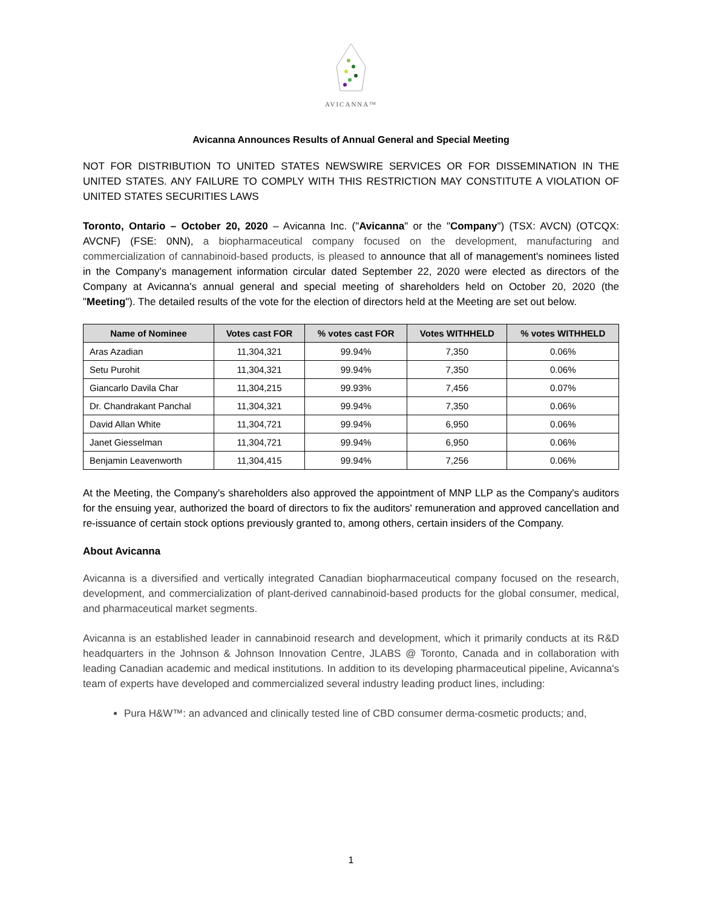AVICANNA™
Avicanna Announces Results of Annual General and Special Meeting
NOT FOR DISTRIBUTION TO UNITED STATES NEWSWIRE SERVICES OR FOR DISSEMINATION IN THE UNITED STATES. ANY FAILURE TO COMPLY WITH THIS RESTRICTION MAY CONSTITUTE A VIOLATION OF UNITED STATES SECURITIES LAWS
Toronto, Ontario – October 20, 2020 – Avicanna Inc. ("Avicanna" or the "Company") (TSX: AVCN) (OTCQX: AVCNF) (FSE: 0NN), a biopharmaceutical company focused on the development, manufacturing and commercialization of cannabinoid-based products, is pleased to announce that all of management's nominees listed in the Company's management information circular dated September 22, 2020 were elected as directors of the Company at Avicanna's annual general and special meeting of shareholders held on October 20, 2020 (the "Meeting"). The detailed results of the vote for the election of directors held at the Meeting are set out below.
| Name of Nominee | Votes cast FOR | % votes cast FOR | Votes WITHHELD | % votes WITHHELD |
| --- | --- | --- | --- | --- |
| Aras Azadian | 11,304,321 | 99.94% | 7,350 | 0.06% |
| Setu Purohit | 11,304,321 | 99.94% | 7,350 | 0.06% |
| Giancarlo Davila Char | 11,304,215 | 99.93% | 7,456 | 0.07% |
| Dr. Chandrakant Panchal | 11,304,321 | 99.94% | 7,350 | 0.06% |
| David Allan White | 11,304,721 | 99.94% | 6,950 | 0.06% |
| Janet Giesselman | 11,304,721 | 99.94% | 6,950 | 0.06% |
| Benjamin Leavenworth | 11,304,415 | 99.94% | 7,256 | 0.06% |
At the Meeting, the Company's shareholders also approved the appointment of MNP LLP as the Company's auditors for the ensuing year, authorized the board of directors to fix the auditors' remuneration and approved cancellation and re-issuance of certain stock options previously granted to, among others, certain insiders of the Company.
About Avicanna
Avicanna is a diversified and vertically integrated Canadian biopharmaceutical company focused on the research, development, and commercialization of plant-derived cannabinoid-based products for the global consumer, medical, and pharmaceutical market segments.
Avicanna is an established leader in cannabinoid research and development, which it primarily conducts at its R&D headquarters in the Johnson & Johnson Innovation Centre, JLABS @ Toronto, Canada and in collaboration with leading Canadian academic and medical institutions. In addition to its developing pharmaceutical pipeline, Avicanna's team of experts have developed and commercialized several industry leading product lines, including:
Pura H&W™: an advanced and clinically tested line of CBD consumer derma-cosmetic products; and,
1